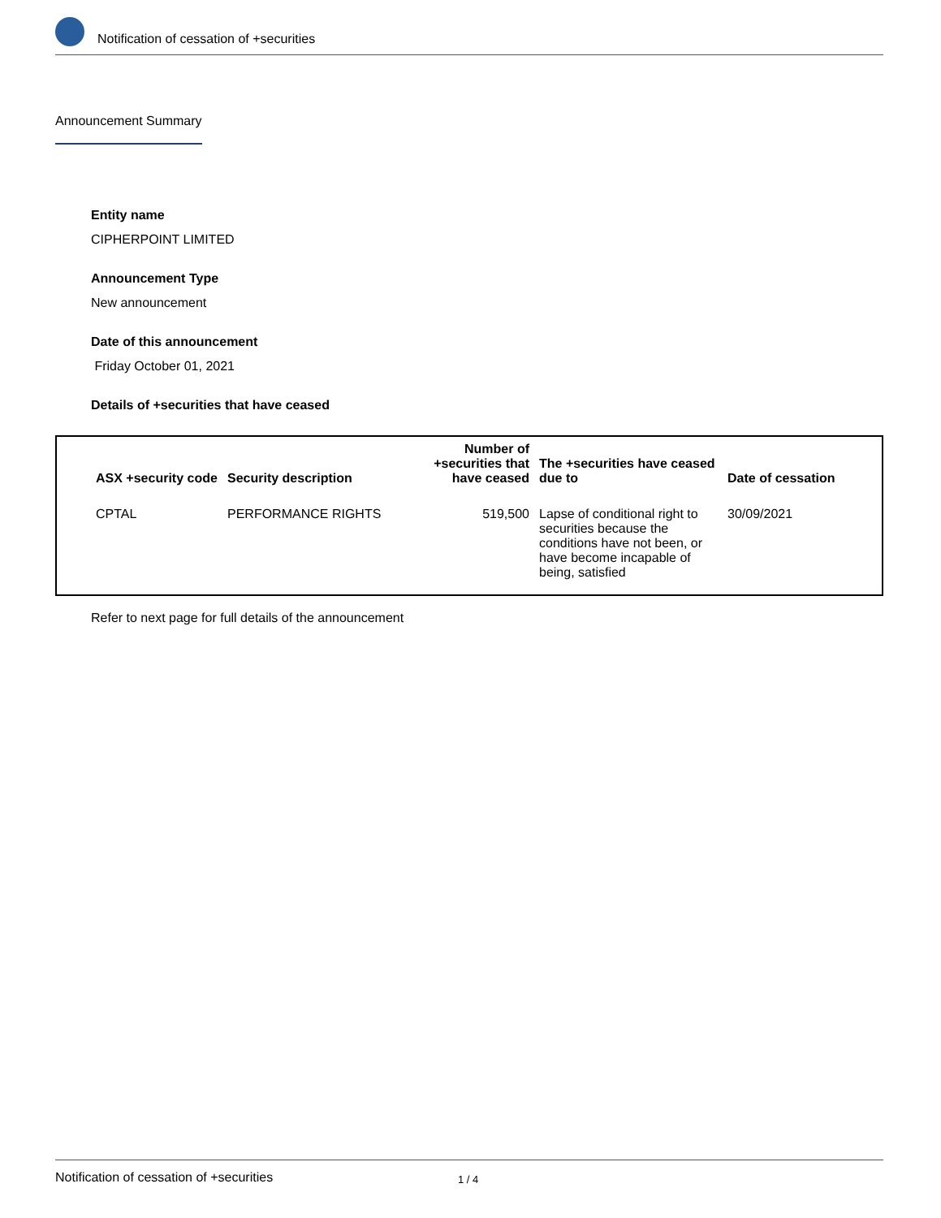Notification of cessation of +securities
Announcement Summary
Entity name
CIPHERPOINT LIMITED
Announcement Type
New announcement
Date of this announcement
Friday October 01, 2021
Details of +securities that have ceased
| ASX +security code | Security description | Number of +securities that have ceased | The +securities have ceased due to | Date of cessation |
| --- | --- | --- | --- | --- |
| CPTAL | PERFORMANCE RIGHTS | 519,500 | Lapse of conditional right to securities because the conditions have not been, or have become incapable of being, satisfied | 30/09/2021 |
Refer to next page for full details of the announcement
Notification of cessation of +securities 1 / 4